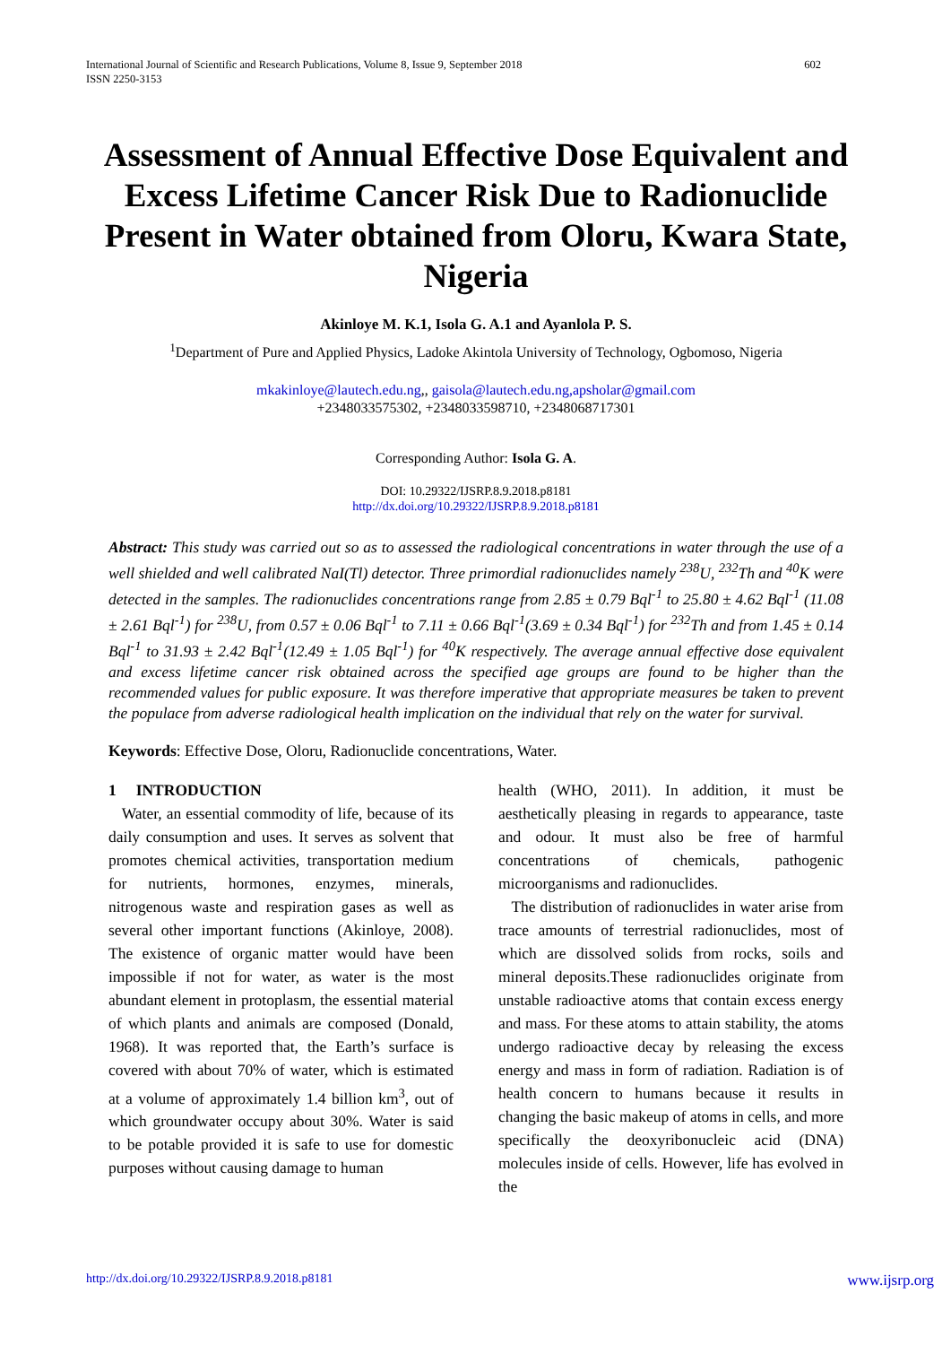602 International Journal of Scientific and Research Publications, Volume 8, Issue 9, September 2018
ISSN 2250-3153
Assessment of Annual Effective Dose Equivalent and Excess Lifetime Cancer Risk Due to Radionuclide Present in Water obtained from Oloru, Kwara State, Nigeria
Akinloye M. K.1, Isola G. A.1 and Ayanlola P. S.
<sup>1</sup> Department of Pure and Applied Physics, Ladoke Akintola University of Technology, Ogbomoso, Nigeria
mkakinloye@lautech.edu.ng,, gaisola@lautech.edu.ng,apsholar@gmail.com
+2348033575302, +2348033598710, +2348068717301
Corresponding Author: Isola G. A.
DOI: 10.29322/IJSRP.8.9.2018.p8181
http://dx.doi.org/10.29322/IJSRP.8.9.2018.p8181
Abstract: This study was carried out so as to assessed the radiological concentrations in water through the use of a well shielded and well calibrated NaI(Tl) detector. Three primordial radionuclides namely <sup>238</sup>U, <sup>232</sup>Th and <sup>40</sup>K were detected in the samples. The radionuclides concentrations range from 2.85 ± 0.79 Bql<sup>-1</sup> to 25.80 ± 4.62 Bql<sup>-1</sup> (11.08 ± 2.61 Bql<sup>-1</sup>) for <sup>238</sup>U, from 0.57 ± 0.06 Bql<sup>-1</sup> to 7.11 ± 0.66 Bql<sup>-1</sup>(3.69 ± 0.34 Bql<sup>-1</sup>) for <sup>232</sup>Th and from 1.45 ± 0.14 Bql<sup>-1</sup> to 31.93 ± 2.42 Bql<sup>-1</sup>(12.49 ± 1.05 Bql<sup>-1</sup>) for <sup>40</sup>K respectively. The average annual effective dose equivalent and excess lifetime cancer risk obtained across the specified age groups are found to be higher than the recommended values for public exposure. It was therefore imperative that appropriate measures be taken to prevent the populace from adverse radiological health implication on the individual that rely on the water for survival.
Keywords: Effective Dose, Oloru, Radionuclide concentrations, Water.
1 INTRODUCTION
Water, an essential commodity of life, because of its daily consumption and uses. It serves as solvent that promotes chemical activities, transportation medium for nutrients, hormones, enzymes, minerals, nitrogenous waste and respiration gases as well as several other important functions (Akinloye, 2008). The existence of organic matter would have been impossible if not for water, as water is the most abundant element in protoplasm, the essential material of which plants and animals are composed (Donald, 1968). It was reported that, the Earth’s surface is covered with about 70% of water, which is estimated at a volume of approximately 1.4 billion km<sup>3</sup>, out of which groundwater occupy about 30%. Water is said to be potable provided it is safe to use for domestic purposes without causing damage to human
health (WHO, 2011). In addition, it must be aesthetically pleasing in regards to appearance, taste and odour. It must also be free of harmful concentrations of chemicals, pathogenic microorganisms and radionuclides.
The distribution of radionuclides in water arise from trace amounts of terrestrial radionuclides, most of which are dissolved solids from rocks, soils and mineral deposits.These radionuclides originate from unstable radioactive atoms that contain excess energy and mass. For these atoms to attain stability, the atoms undergo radioactive decay by releasing the excess energy and mass in form of radiation. Radiation is of health concern to humans because it results in changing the basic makeup of atoms in cells, and more specifically the deoxyribonucleic acid (DNA) molecules inside of cells. However, life has evolved in the
www.ijsrp.org http://dx.doi.org/10.29322/IJSRP.8.9.2018.p8181